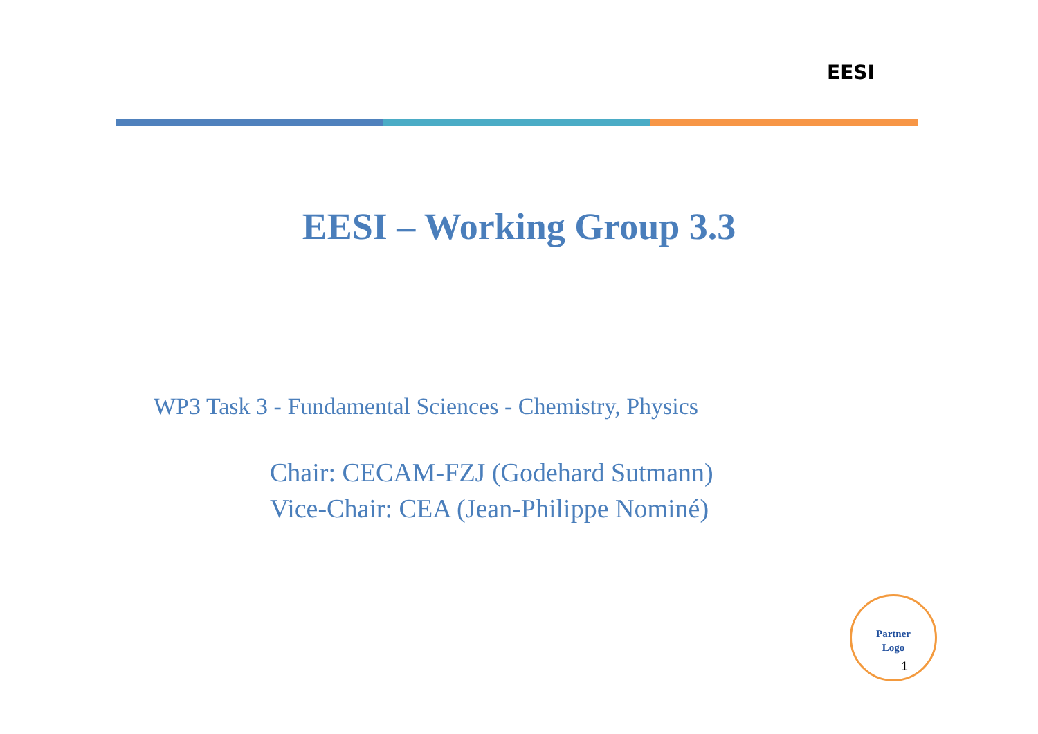EESI
EESI – Working Group 3.3
WP3 Task 3 - Fundamental Sciences - Chemistry, Physics
Chair: CECAM-FZJ (Godehard Sutmann)
Vice-Chair: CEA (Jean-Philippe Nominé)
Partner
Logo
1